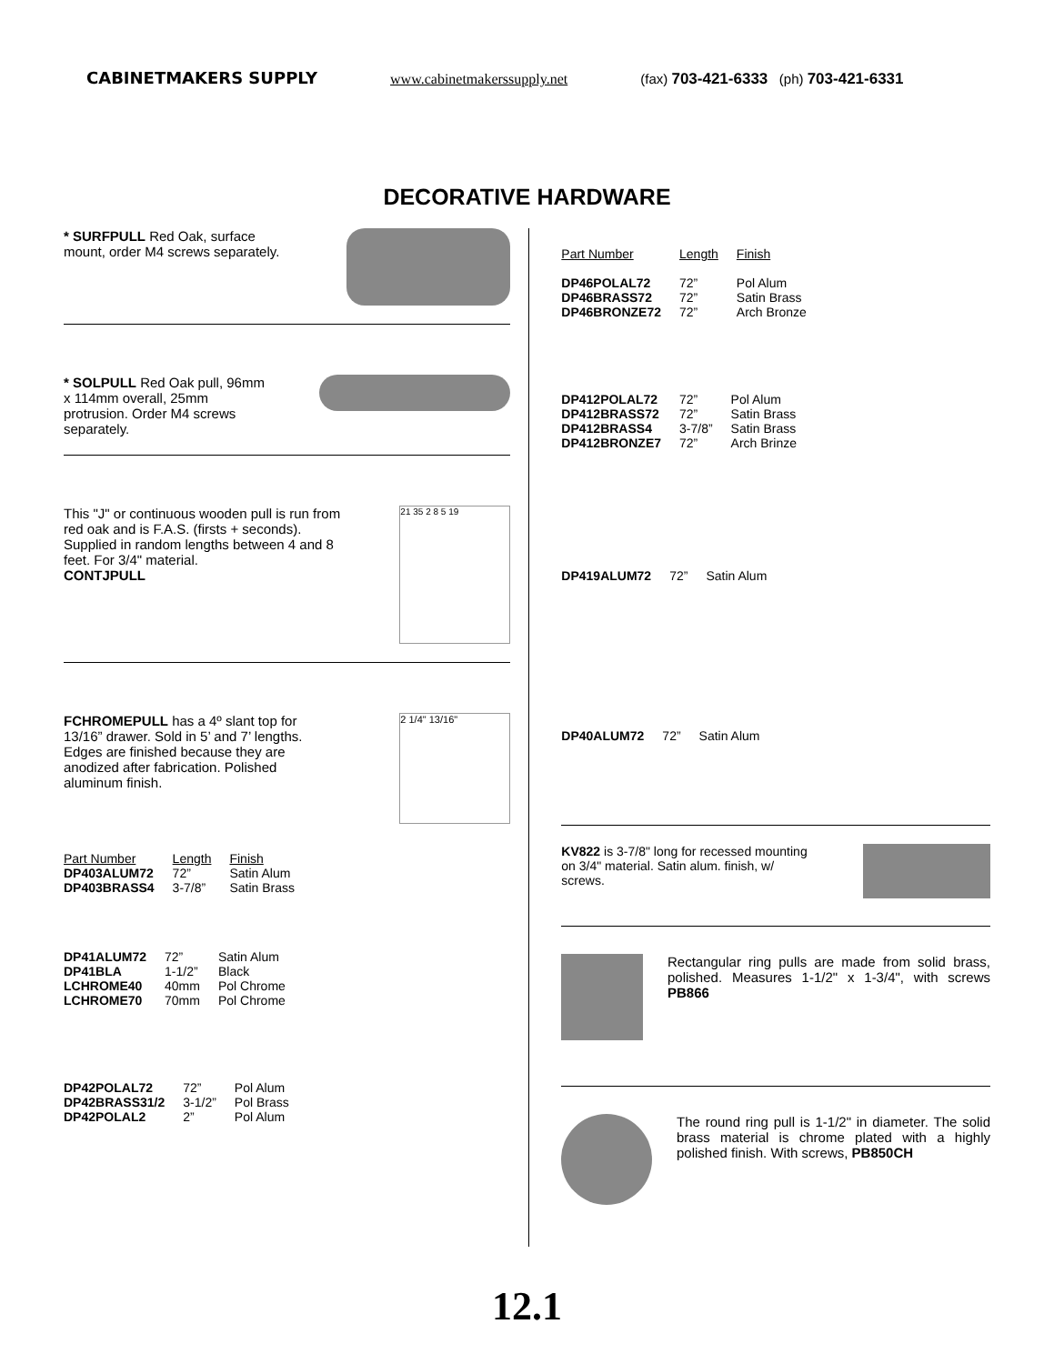CABINETMAKERS SUPPLY www.cabinetmakerssupply.net (fax) 703-421-6333 (ph) 703-421-6331
DECORATIVE HARDWARE
* SURFPULL Red Oak, surface mount, order M4 screws separately.
* SOLPULL Red Oak pull, 96mm x 114mm overall, 25mm protrusion. Order M4 screws separately.
This "J" or continuous wooden pull is run from red oak and is F.A.S. (firsts + seconds). Supplied in random lengths between 4 and 8 feet. For 3/4" material.
CONTJPULL
21 35 2 8 5 19
FCHROMEPULL has a 4º slant top for 13/16” drawer. Sold in 5’ and 7’ lengths. Edges are finished because they are anodized after fabrication. Polished aluminum finish.
2 1/4" 13/16"
| Part Number | Length | Finish |
| DP403ALUM72 | 72” | Satin Alum |
| DP403BRASS4 | 3-7/8” | Satin Brass |
| DP41ALUM72 | 72” | Satin Alum |
| DP41BLA | 1-1/2” | Black |
| LCHROME40 | 40mm | Pol Chrome |
| LCHROME70 | 70mm | Pol Chrome |
| DP42POLAL72 | 72” | Pol Alum |
| DP42BRASS31/2 | 3-1/2” | Pol Brass |
| DP42POLAL2 | 2” | Pol Alum |
| Part Number | Length | Finish |
| DP46POLAL72 | 72” | Pol Alum |
| DP46BRASS72 | 72” | Satin Brass |
| DP46BRONZE72 | 72” | Arch Bronze |
| DP412POLAL72 | 72” | Pol Alum |
| DP412BRASS72 | 72” | Satin Brass |
| DP412BRASS4 | 3-7/8” | Satin Brass |
| DP412BRONZE7 | 72” | Arch Brinze |
| DP419ALUM72 | 72” | Satin Alum |
| DP40ALUM72 | 72” | Satin Alum |
KV822 is 3-7/8" long for recessed mounting on 3/4" material. Satin alum. finish, w/ screws.
Rectangular ring pulls are made from solid brass, polished. Measures 1-1/2" x 1-3/4", with screws PB866
The round ring pull is 1-1/2" in diameter. The solid brass material is chrome plated with a highly polished finish. With screws, PB850CH
12.1